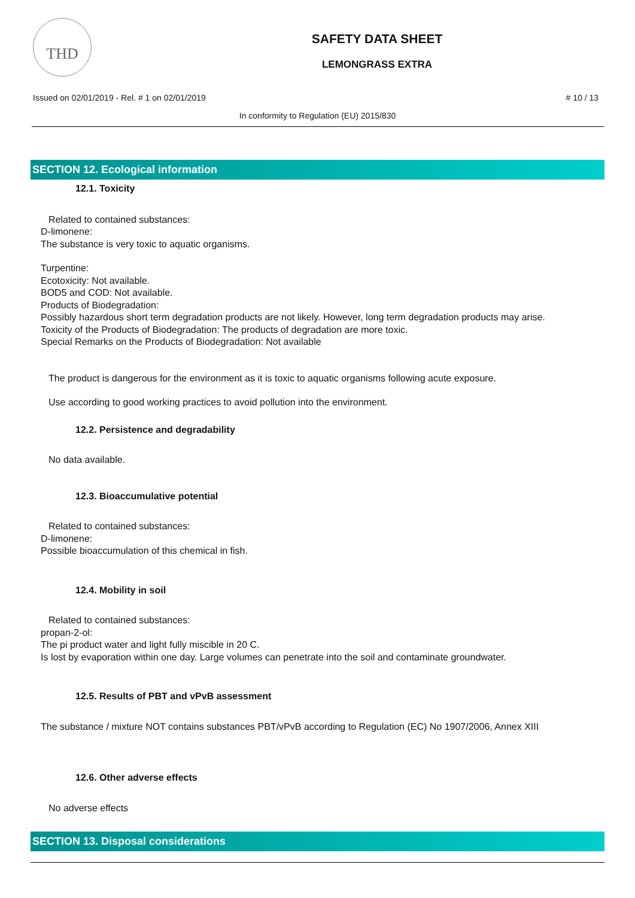THD
SAFETY DATA SHEET
LEMONGRASS EXTRA
Issued on 02/01/2019 - Rel. # 1 on 02/01/2019
# 10 / 13
In conformity to Regulation (EU) 2015/830
SECTION 12. Ecological information
12.1. Toxicity
Related to contained substances:
D-limonene:
The substance is very toxic to aquatic organisms.
Turpentine:
Ecotoxicity: Not available.
BOD5 and COD: Not available.
Products of Biodegradation:
Possibly hazardous short term degradation products are not likely. However, long term degradation products may arise.
Toxicity of the Products of Biodegradation: The products of degradation are more toxic.
Special Remarks on the Products of Biodegradation: Not available
The product is dangerous for the environment as it is toxic to aquatic organisms following acute exposure.
Use according to good working practices to avoid pollution into the environment.
12.2. Persistence and degradability
No data available.
12.3. Bioaccumulative potential
Related to contained substances:
D-limonene:
Possible bioaccumulation of this chemical in fish.
12.4. Mobility in soil
Related to contained substances:
propan-2-ol:
The pi product water and light fully miscible in 20 C.
Is lost by evaporation within one day. Large volumes can penetrate into the soil and contaminate groundwater.
12.5. Results of PBT and vPvB assessment
The substance / mixture NOT contains substances PBT/vPvB according to Regulation (EC) No 1907/2006, Annex XIII
12.6. Other adverse effects
No adverse effects
SECTION 13. Disposal considerations